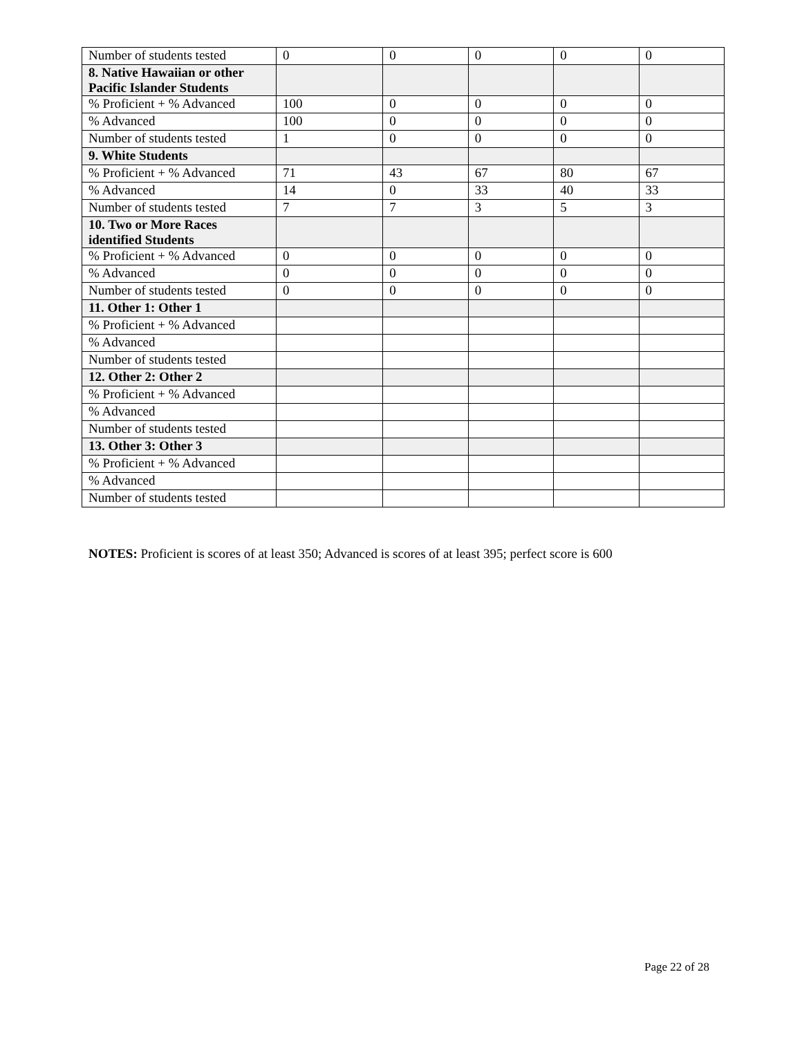| Number of students tested | 0 | 0 | 0 | 0 | 0 |
| 8. Native Hawaiian or other Pacific Islander Students | | | | | |
| % Proficient + % Advanced | 100 | 0 | 0 | 0 | 0 |
| % Advanced | 100 | 0 | 0 | 0 | 0 |
| Number of students tested | 1 | 0 | 0 | 0 | 0 |
| 9. White Students | | | | | |
| % Proficient + % Advanced | 71 | 43 | 67 | 80 | 67 |
| % Advanced | 14 | 0 | 33 | 40 | 33 |
| Number of students tested | 7 | 7 | 3 | 5 | 3 |
| 10. Two or More Races identified Students | | | | | |
| % Proficient + % Advanced | 0 | 0 | 0 | 0 | 0 |
| % Advanced | 0 | 0 | 0 | 0 | 0 |
| Number of students tested | 0 | 0 | 0 | 0 | 0 |
| 11. Other 1: Other 1 | | | | | |
| % Proficient + % Advanced | | | | | |
| % Advanced | | | | | |
| Number of students tested | | | | | |
| 12. Other 2: Other 2 | | | | | |
| % Proficient + % Advanced | | | | | |
| % Advanced | | | | | |
| Number of students tested | | | | | |
| 13. Other 3: Other 3 | | | | | |
| % Proficient + % Advanced | | | | | |
| % Advanced | | | | | |
| Number of students tested | | | | | |
NOTES: Proficient is scores of at least 350; Advanced is scores of at least 395; perfect score is 600
Page 22 of 28